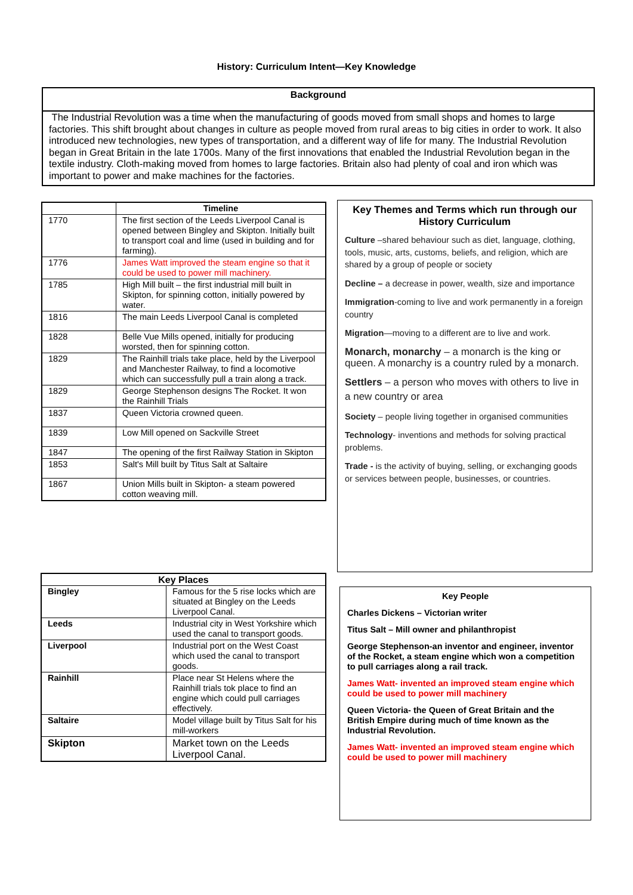History: Curriculum Intent—Key Knowledge
Background
The Industrial Revolution was a time when the manufacturing of goods moved from small shops and homes to large factories. This shift brought about changes in culture as people moved from rural areas to big cities in order to work. It also introduced new technologies, new types of transportation, and a different way of life for many. The Industrial Revolution began in Great Britain in the late 1700s. Many of the first innovations that enabled the Industrial Revolution began in the textile industry. Cloth-making moved from homes to large factories. Britain also had plenty of coal and iron which was important to power and make machines for the factories.
| | Timeline |
| --- | --- |
| 1770 | The first section of the Leeds Liverpool Canal is opened between Bingley and Skipton. Initially built to transport coal and lime (used in building and for farming). |
| 1776 | James Watt improved the steam engine so that it could be used to power mill machinery. |
| 1785 | High Mill built – the first industrial mill built in Skipton, for spinning cotton, initially powered by water. |
| 1816 | The main Leeds Liverpool Canal is completed |
| 1828 | Belle Vue Mills opened, initially for producing worsted, then for spinning cotton. |
| 1829 | The Rainhill trials take place, held by the Liverpool and Manchester Railway, to find a locomotive which can successfully pull a train along a track. |
| 1829 | George Stephenson designs The Rocket. It won the Rainhill Trials |
| 1837 | Queen Victoria crowned queen. |
| 1839 | Low Mill opened on Sackville Street |
| 1847 | The opening of the first Railway Station in Skipton |
| 1853 | Salt's Mill built by Titus Salt at Saltaire |
| 1867 | Union Mills built in Skipton- a steam powered cotton weaving mill. |
Key Themes and Terms which run through our History Curriculum
Culture –shared behaviour such as diet, language, clothing, tools, music, arts, customs, beliefs, and religion, which are shared by a group of people or society
Decline – a decrease in power, wealth, size and importance
Immigration-coming to live and work permanently in a foreign country
Migration—moving to a different are to live and work.
Monarch, monarchy – a monarch is the king or queen. A monarchy is a country ruled by a monarch.
Settlers – a person who moves with others to live in a new country or area
Society – people living together in organised communities
Technology- inventions and methods for solving practical problems.
Trade - is the activity of buying, selling, or exchanging goods or services between people, businesses, or countries.
| Key Places | |
| --- | --- |
| Bingley | Famous for the 5 rise locks which are situated at Bingley on the Leeds Liverpool Canal. |
| Leeds | Industrial city in West Yorkshire which used the canal to transport goods. |
| Liverpool | Industrial port on the West Coast which used the canal to transport goods. |
| Rainhill | Place near St Helens where the Rainhill trials tok place to find an engine which could pull carriages effectively. |
| Saltaire | Model village built by Titus Salt for his mill-workers |
| Skipton | Market town on the Leeds Liverpool Canal. |
Key People
Charles Dickens – Victorian writer
Titus Salt – Mill owner and philanthropist
George Stephenson-an inventor and engineer, inventor of the Rocket, a steam engine which won a competition to pull carriages along a rail track.
James Watt- invented an improved steam engine which could be used to power mill machinery
Queen Victoria- the Queen of Great Britain and the British Empire during much of time known as the Industrial Revolution.
James Watt- invented an improved steam engine which could be used to power mill machinery